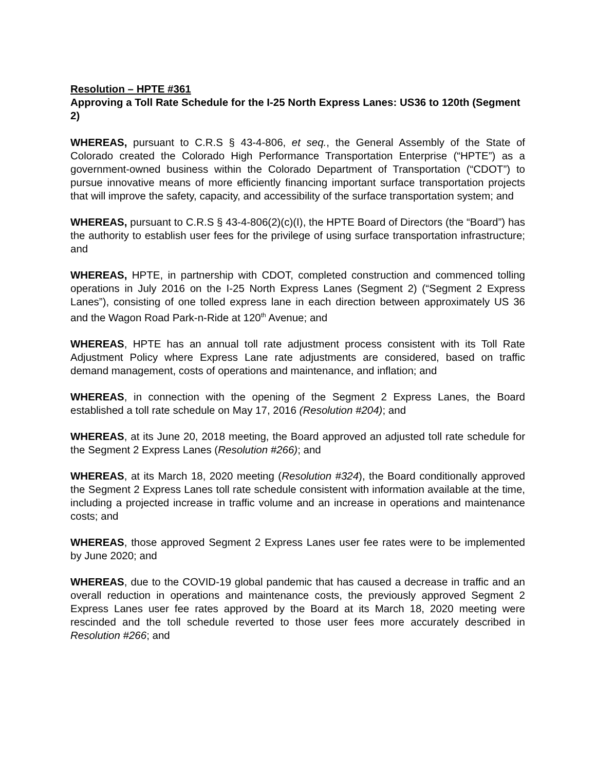Resolution – HPTE #361
Approving a Toll Rate Schedule for the I-25 North Express Lanes: US36 to 120th (Segment 2)
WHEREAS, pursuant to C.R.S § 43-4-806, et seq., the General Assembly of the State of Colorado created the Colorado High Performance Transportation Enterprise (“HPTE”) as a government-owned business within the Colorado Department of Transportation (“CDOT”) to pursue innovative means of more efficiently financing important surface transportation projects that will improve the safety, capacity, and accessibility of the surface transportation system; and
WHEREAS, pursuant to C.R.S § 43-4-806(2)(c)(I), the HPTE Board of Directors (the “Board”) has the authority to establish user fees for the privilege of using surface transportation infrastructure; and
WHEREAS, HPTE, in partnership with CDOT, completed construction and commenced tolling operations in July 2016 on the I-25 North Express Lanes (Segment 2) (“Segment 2 Express Lanes”), consisting of one tolled express lane in each direction between approximately US 36 and the Wagon Road Park-n-Ride at 120<sup>th</sup> Avenue; and
WHEREAS, HPTE has an annual toll rate adjustment process consistent with its Toll Rate Adjustment Policy where Express Lane rate adjustments are considered, based on traffic demand management, costs of operations and maintenance, and inflation; and
WHEREAS, in connection with the opening of the Segment 2 Express Lanes, the Board established a toll rate schedule on May 17, 2016 (Resolution #204); and
WHEREAS, at its June 20, 2018 meeting, the Board approved an adjusted toll rate schedule for the Segment 2 Express Lanes (Resolution #266); and
WHEREAS, at its March 18, 2020 meeting (Resolution #324), the Board conditionally approved the Segment 2 Express Lanes toll rate schedule consistent with information available at the time, including a projected increase in traffic volume and an increase in operations and maintenance costs; and
WHEREAS, those approved Segment 2 Express Lanes user fee rates were to be implemented by June 2020; and
WHEREAS, due to the COVID-19 global pandemic that has caused a decrease in traffic and an overall reduction in operations and maintenance costs, the previously approved Segment 2 Express Lanes user fee rates approved by the Board at its March 18, 2020 meeting were rescinded and the toll schedule reverted to those user fees more accurately described in Resolution #266; and